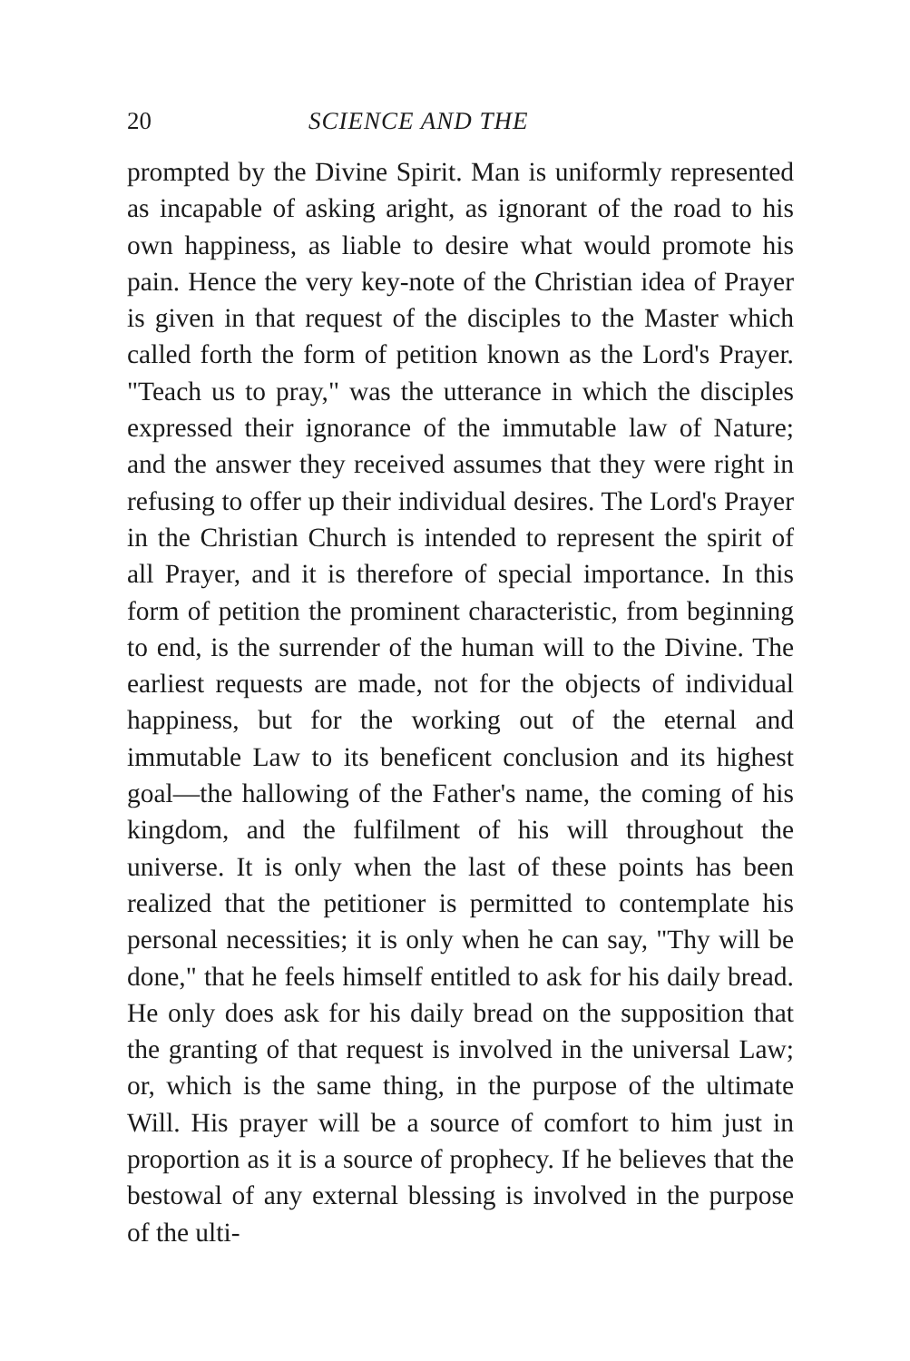20 SCIENCE AND THE
prompted by the Divine Spirit. Man is uniformly represented as incapable of asking aright, as ignorant of the road to his own happiness, as liable to desire what would promote his pain. Hence the very key-note of the Christian idea of Prayer is given in that request of the disciples to the Master which called forth the form of petition known as the Lord's Prayer. "Teach us to pray," was the utterance in which the disciples expressed their ignorance of the immutable law of Nature; and the answer they received assumes that they were right in refusing to offer up their individual desires. The Lord's Prayer in the Christian Church is intended to represent the spirit of all Prayer, and it is therefore of special importance. In this form of petition the prominent characteristic, from beginning to end, is the surrender of the human will to the Divine. The earliest requests are made, not for the objects of individual happiness, but for the working out of the eternal and immutable Law to its beneficent conclusion and its highest goal—the hallowing of the Father's name, the coming of his kingdom, and the fulfilment of his will throughout the universe. It is only when the last of these points has been realized that the petitioner is permitted to contemplate his personal necessities; it is only when he can say, "Thy will be done," that he feels himself entitled to ask for his daily bread. He only does ask for his daily bread on the supposition that the granting of that request is involved in the universal Law; or, which is the same thing, in the purpose of the ultimate Will. His prayer will be a source of comfort to him just in proportion as it is a source of prophecy. If he believes that the bestowal of any external blessing is involved in the purpose of the ulti-